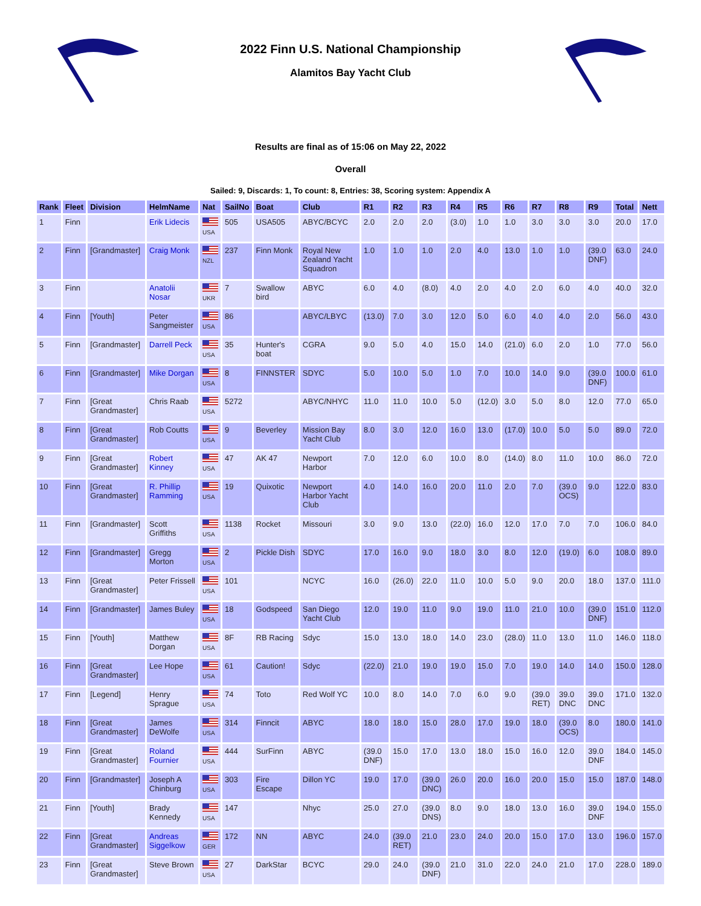2022 Finn U.S. National Championship
Alamitos Bay Yacht Club
Results are final as of 15:06 on May 22, 2022
Overall
Sailed: 9, Discards: 1, To count: 8, Entries: 38, Scoring system: Appendix A
| Rank | Fleet | Division | HelmName | Nat | SailNo | Boat | Club | R1 | R2 | R3 | R4 | R5 | R6 | R7 | R8 | R9 | Total | Nett |
| --- | --- | --- | --- | --- | --- | --- | --- | --- | --- | --- | --- | --- | --- | --- | --- | --- | --- | --- |
| 1 | Finn | | Erik Lidecis | USA | 505 | USA505 | ABYC/BCYC | 2.0 | 2.0 | 2.0 | (3.0) | 1.0 | 1.0 | 3.0 | 3.0 | 3.0 | 20.0 | 17.0 |
| 2 | Finn | [Grandmaster] | Craig Monk | NZL | 237 | Finn Monk | Royal New Zealand Yacht Squadron | 1.0 | 1.0 | 1.0 | 2.0 | 4.0 | 13.0 | 1.0 | 1.0 | (39.0 DNF) | 63.0 | 24.0 |
| 3 | Finn | | Anatolii Nosar | UKR | 7 | Swallow bird | ABYC | 6.0 | 4.0 | (8.0) | 4.0 | 2.0 | 4.0 | 2.0 | 6.0 | 4.0 | 40.0 | 32.0 |
| 4 | Finn | [Youth] | Peter Sangmeister | USA | 86 | | ABYC/LBYC | (13.0) | 7.0 | 3.0 | 12.0 | 5.0 | 6.0 | 4.0 | 4.0 | 2.0 | 56.0 | 43.0 |
| 5 | Finn | [Grandmaster] | Darrell Peck | USA | 35 | Hunter's boat | CGRA | 9.0 | 5.0 | 4.0 | 15.0 | 14.0 | (21.0) | 6.0 | 2.0 | 1.0 | 77.0 | 56.0 |
| 6 | Finn | [Grandmaster] | Mike Dorgan | USA | 8 | FINNSTER | SDYC | 5.0 | 10.0 | 5.0 | 1.0 | 7.0 | 10.0 | 14.0 | 9.0 | (39.0 DNF) | 100.0 | 61.0 |
| 7 | Finn | [Great Grandmaster] | Chris Raab | USA | 5272 | | ABYC/NHYC | 11.0 | 11.0 | 10.0 | 5.0 | (12.0) | 3.0 | 5.0 | 8.0 | 12.0 | 77.0 | 65.0 |
| 8 | Finn | [Great Grandmaster] | Rob Coutts | USA | 9 | Beverley | Mission Bay Yacht Club | 8.0 | 3.0 | 12.0 | 16.0 | 13.0 | (17.0) | 10.0 | 5.0 | 5.0 | 89.0 | 72.0 |
| 9 | Finn | [Great Grandmaster] | Robert Kinney | USA | 47 | AK 47 | Newport Harbor | 7.0 | 12.0 | 6.0 | 10.0 | 8.0 | (14.0) | 8.0 | 11.0 | 10.0 | 86.0 | 72.0 |
| 10 | Finn | [Great Grandmaster] | R. Phillip Ramming | USA | 19 | Quixotic | Newport Harbor Yacht Club | 4.0 | 14.0 | 16.0 | 20.0 | 11.0 | 2.0 | 7.0 | (39.0 OCS) | 9.0 | 122.0 | 83.0 |
| 11 | Finn | [Grandmaster] | Scott Griffiths | USA | 1138 | Rocket | Missouri | 3.0 | 9.0 | 13.0 | (22.0) | 16.0 | 12.0 | 17.0 | 7.0 | 7.0 | 106.0 | 84.0 |
| 12 | Finn | [Grandmaster] | Gregg Morton | USA | 2 | Pickle Dish | SDYC | 17.0 | 16.0 | 9.0 | 18.0 | 3.0 | 8.0 | 12.0 | (19.0) | 6.0 | 108.0 | 89.0 |
| 13 | Finn | [Great Grandmaster] | Peter Frissell | USA | 101 | | NCYC | 16.0 | (26.0) | 22.0 | 11.0 | 10.0 | 5.0 | 9.0 | 20.0 | 18.0 | 137.0 | 111.0 |
| 14 | Finn | [Grandmaster] | James Buley | USA | 18 | Godspeed | San Diego Yacht Club | 12.0 | 19.0 | 11.0 | 9.0 | 19.0 | 11.0 | 21.0 | 10.0 | (39.0 DNF) | 151.0 | 112.0 |
| 15 | Finn | [Youth] | Matthew Dorgan | USA | 8F | RB Racing | Sdyc | 15.0 | 13.0 | 18.0 | 14.0 | 23.0 | (28.0) | 11.0 | 13.0 | 11.0 | 146.0 | 118.0 |
| 16 | Finn | [Great Grandmaster] | Lee Hope | USA | 61 | Caution! | Sdyc | (22.0) | 21.0 | 19.0 | 19.0 | 15.0 | 7.0 | 19.0 | 14.0 | 14.0 | 150.0 | 128.0 |
| 17 | Finn | [Legend] | Henry Sprague | USA | 74 | Toto | Red Wolf YC | 10.0 | 8.0 | 14.0 | 7.0 | 6.0 | 9.0 | (39.0 RET) | 39.0 DNC | 39.0 DNC | 171.0 | 132.0 |
| 18 | Finn | [Great Grandmaster] | James DeWolfe | USA | 314 | Finncit | ABYC | 18.0 | 18.0 | 15.0 | 28.0 | 17.0 | 19.0 | 18.0 | (39.0 OCS) | 8.0 | 180.0 | 141.0 |
| 19 | Finn | [Great Grandmaster] | Roland Fournier | USA | 444 | SurFinn | ABYC | (39.0 DNF) | 15.0 | 17.0 | 13.0 | 18.0 | 15.0 | 16.0 | 12.0 | 39.0 DNF | 184.0 | 145.0 |
| 20 | Finn | [Grandmaster] | Joseph A Chinburg | USA | 303 | Fire Escape | Dillon YC | 19.0 | 17.0 | (39.0 DNC) | 26.0 | 20.0 | 16.0 | 20.0 | 15.0 | 15.0 | 187.0 | 148.0 |
| 21 | Finn | [Youth] | Brady Kennedy | USA | 147 | | Nhyc | 25.0 | 27.0 | (39.0 DNS) | 8.0 | 9.0 | 18.0 | 13.0 | 16.0 | 39.0 DNF | 194.0 | 155.0 |
| 22 | Finn | [Great Grandmaster] | Andreas Siggelkow | GER | 172 | NN | ABYC | 24.0 | (39.0 RET) | 21.0 | 23.0 | 24.0 | 20.0 | 15.0 | 17.0 | 13.0 | 196.0 | 157.0 |
| 23 | Finn | [Great Grandmaster] | Steve Brown | USA | 27 | DarkStar | BCYC | 29.0 | 24.0 | (39.0 DNF) | 21.0 | 31.0 | 22.0 | 24.0 | 21.0 | 17.0 | 228.0 | 189.0 |